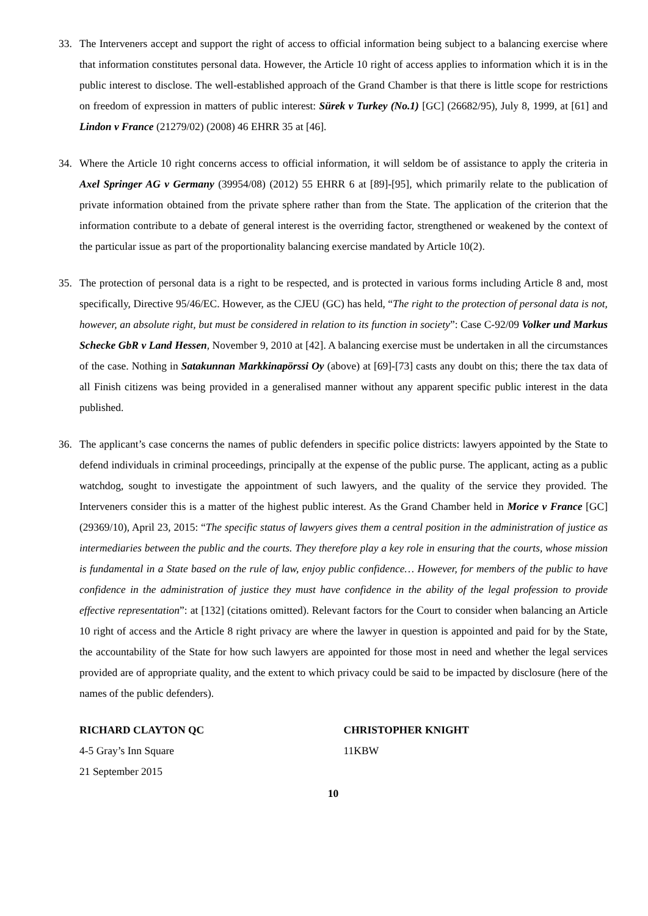33. The Interveners accept and support the right of access to official information being subject to a balancing exercise where that information constitutes personal data. However, the Article 10 right of access applies to information which it is in the public interest to disclose. The well-established approach of the Grand Chamber is that there is little scope for restrictions on freedom of expression in matters of public interest: Sürek v Turkey (No.1) [GC] (26682/95), July 8, 1999, at [61] and Lindon v France (21279/02) (2008) 46 EHRR 35 at [46].
34. Where the Article 10 right concerns access to official information, it will seldom be of assistance to apply the criteria in Axel Springer AG v Germany (39954/08) (2012) 55 EHRR 6 at [89]-[95], which primarily relate to the publication of private information obtained from the private sphere rather than from the State. The application of the criterion that the information contribute to a debate of general interest is the overriding factor, strengthened or weakened by the context of the particular issue as part of the proportionality balancing exercise mandated by Article 10(2).
35. The protection of personal data is a right to be respected, and is protected in various forms including Article 8 and, most specifically, Directive 95/46/EC. However, as the CJEU (GC) has held, “The right to the protection of personal data is not, however, an absolute right, but must be considered in relation to its function in society”: Case C-92/09 Volker und Markus Schecke GbR v Land Hessen, November 9, 2010 at [42]. A balancing exercise must be undertaken in all the circumstances of the case. Nothing in Satakunnan Markkinapörssi Oy (above) at [69]-[73] casts any doubt on this; there the tax data of all Finish citizens was being provided in a generalised manner without any apparent specific public interest in the data published.
36. The applicant’s case concerns the names of public defenders in specific police districts: lawyers appointed by the State to defend individuals in criminal proceedings, principally at the expense of the public purse. The applicant, acting as a public watchdog, sought to investigate the appointment of such lawyers, and the quality of the service they provided. The Interveners consider this is a matter of the highest public interest. As the Grand Chamber held in Morice v France [GC] (29369/10), April 23, 2015: “The specific status of lawyers gives them a central position in the administration of justice as intermediaries between the public and the courts. They therefore play a key role in ensuring that the courts, whose mission is fundamental in a State based on the rule of law, enjoy public confidence… However, for members of the public to have confidence in the administration of justice they must have confidence in the ability of the legal profession to provide effective representation”: at [132] (citations omitted). Relevant factors for the Court to consider when balancing an Article 10 right of access and the Article 8 right privacy are where the lawyer in question is appointed and paid for by the State, the accountability of the State for how such lawyers are appointed for those most in need and whether the legal services provided are of appropriate quality, and the extent to which privacy could be said to be impacted by disclosure (here of the names of the public defenders).
RICHARD CLAYTON QC
4-5 Gray’s Inn Square
21 September 2015
CHRISTOPHER KNIGHT
11KBW
10